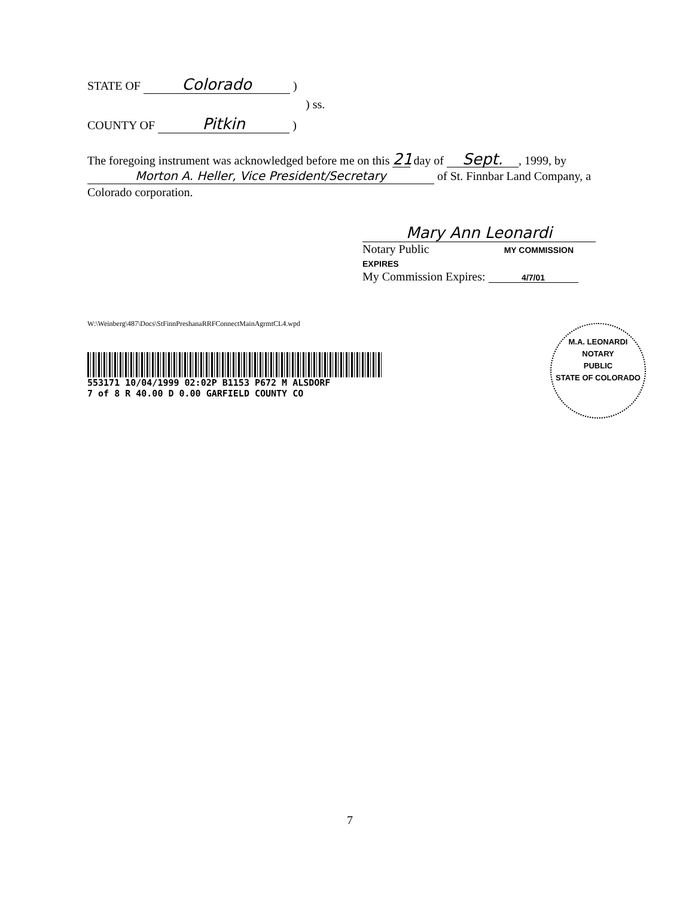STATE OF Colorado )
) ss.
COUNTY OF Pitkin )
The foregoing instrument was acknowledged before me on this 21 day of Sept., 1999, by Morton A. Heller, Vice President/Secretary of St. Finnbar Land Company, a Colorado corporation.
Mary Ann Leonardi
Notary Public MY COMMISSION EXPIRES
My Commission Expires: 4/7/01
W:\Weinberg\487\Docs\StFinnPreshanaRRFConnectMainAgrmtCL4.wpd
553171 10/04/1999 02:02P B1153 P672 M ALSDORF
7 of 8 R 40.00 D 0.00 GARFIELD COUNTY CO
M.A. LEONARDI
NOTARY
PUBLIC
STATE OF COLORADO
7